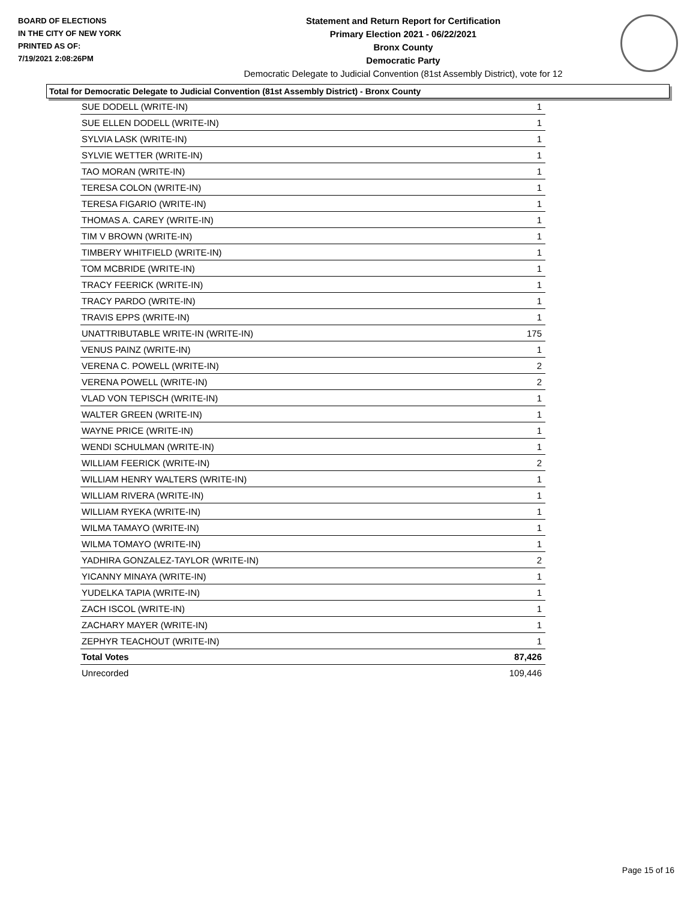BOARD OF ELECTIONS
IN THE CITY OF NEW YORK
PRINTED AS OF:
7/19/2021 2:08:26PM
Statement and Return Report for Certification
Primary Election 2021 - 06/22/2021
Bronx County
Democratic Party
Democratic Delegate to Judicial Convention (81st Assembly District), vote for 12
Total for Democratic Delegate to Judicial Convention (81st Assembly District) - Bronx County
| SUE DODELL (WRITE-IN) | 1 |
| SUE ELLEN DODELL (WRITE-IN) | 1 |
| SYLVIA LASK (WRITE-IN) | 1 |
| SYLVIE WETTER (WRITE-IN) | 1 |
| TAO MORAN (WRITE-IN) | 1 |
| TERESA COLON (WRITE-IN) | 1 |
| TERESA FIGARIO (WRITE-IN) | 1 |
| THOMAS A. CAREY (WRITE-IN) | 1 |
| TIM V BROWN (WRITE-IN) | 1 |
| TIMBERY WHITFIELD (WRITE-IN) | 1 |
| TOM MCBRIDE (WRITE-IN) | 1 |
| TRACY FEERICK (WRITE-IN) | 1 |
| TRACY PARDO (WRITE-IN) | 1 |
| TRAVIS EPPS (WRITE-IN) | 1 |
| UNATTRIBUTABLE WRITE-IN (WRITE-IN) | 175 |
| VENUS PAINZ (WRITE-IN) | 1 |
| VERENA C. POWELL (WRITE-IN) | 2 |
| VERENA POWELL (WRITE-IN) | 2 |
| VLAD VON TEPISCH (WRITE-IN) | 1 |
| WALTER GREEN (WRITE-IN) | 1 |
| WAYNE PRICE (WRITE-IN) | 1 |
| WENDI SCHULMAN (WRITE-IN) | 1 |
| WILLIAM FEERICK (WRITE-IN) | 2 |
| WILLIAM HENRY WALTERS (WRITE-IN) | 1 |
| WILLIAM RIVERA (WRITE-IN) | 1 |
| WILLIAM RYEKA (WRITE-IN) | 1 |
| WILMA TAMAYO (WRITE-IN) | 1 |
| WILMA TOMAYO (WRITE-IN) | 1 |
| YADHIRA GONZALEZ-TAYLOR (WRITE-IN) | 2 |
| YICANNY MINAYA (WRITE-IN) | 1 |
| YUDELKA TAPIA (WRITE-IN) | 1 |
| ZACH ISCOL (WRITE-IN) | 1 |
| ZACHARY MAYER (WRITE-IN) | 1 |
| ZEPHYR TEACHOUT (WRITE-IN) | 1 |
| Total Votes | 87,426 |
| Unrecorded | 109,446 |
Page 15 of 16